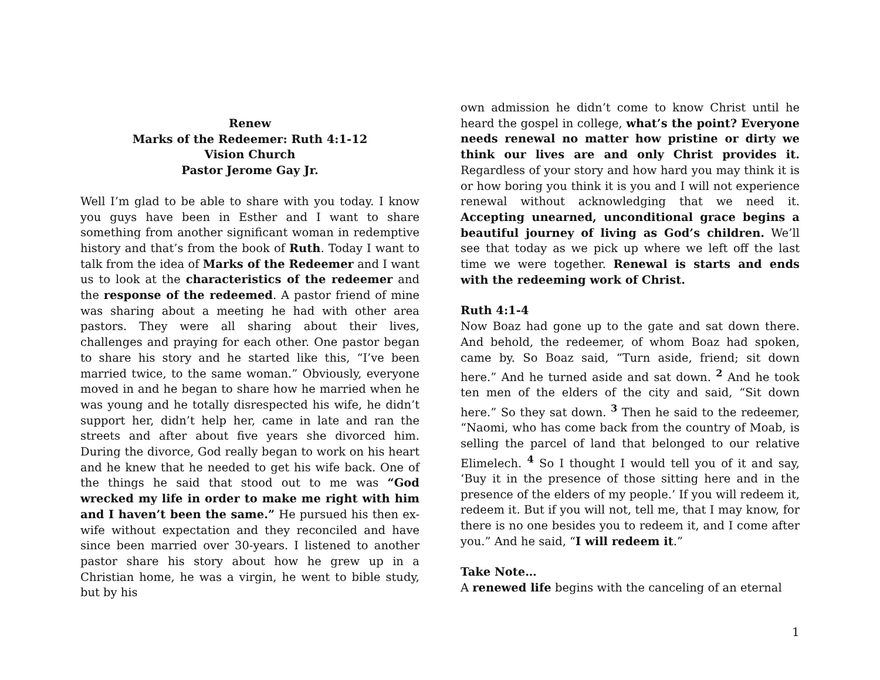Renew
Marks of the Redeemer: Ruth 4:1-12
Vision Church
Pastor Jerome Gay Jr.
Well I’m glad to be able to share with you today. I know you guys have been in Esther and I want to share something from another significant woman in redemptive history and that’s from the book of Ruth. Today I want to talk from the idea of Marks of the Redeemer and I want us to look at the characteristics of the redeemer and the response of the redeemed. A pastor friend of mine was sharing about a meeting he had with other area pastors. They were all sharing about their lives, challenges and praying for each other. One pastor began to share his story and he started like this, “I’ve been married twice, to the same woman.” Obviously, everyone moved in and he began to share how he married when he was young and he totally disrespected his wife, he didn’t support her, didn’t help her, came in late and ran the streets and after about five years she divorced him. During the divorce, God really began to work on his heart and he knew that he needed to get his wife back. One of the things he said that stood out to me was “God wrecked my life in order to make me right with him and I haven’t been the same.” He pursued his then ex-wife without expectation and they reconciled and have since been married over 30-years. I listened to another pastor share his story about how he grew up in a Christian home, he was a virgin, he went to bible study, but by his
own admission he didn’t come to know Christ until he heard the gospel in college, what’s the point? Everyone needs renewal no matter how pristine or dirty we think our lives are and only Christ provides it. Regardless of your story and how hard you may think it is or how boring you think it is you and I will not experience renewal without acknowledging that we need it. Accepting unearned, unconditional grace begins a beautiful journey of living as God’s children. We’ll see that today as we pick up where we left off the last time we were together. Renewal is starts and ends with the redeeming work of Christ.
Ruth 4:1-4
Now Boaz had gone up to the gate and sat down there. And behold, the redeemer, of whom Boaz had spoken, came by. So Boaz said, “Turn aside, friend; sit down here.” And he turned aside and sat down. <sup>2</sup> And he took ten men of the elders of the city and said, “Sit down here.” So they sat down. <sup>3</sup> Then he said to the redeemer, “Naomi, who has come back from the country of Moab, is selling the parcel of land that belonged to our relative Elimelech. <sup>4</sup> So I thought I would tell you of it and say, ‘Buy it in the presence of those sitting here and in the presence of the elders of my people.’ If you will redeem it, redeem it. But if you will not, tell me, that I may know, for there is no one besides you to redeem it, and I come after you.” And he said, “I will redeem it.”
Take Note…
A renewed life begins with the canceling of an eternal
1